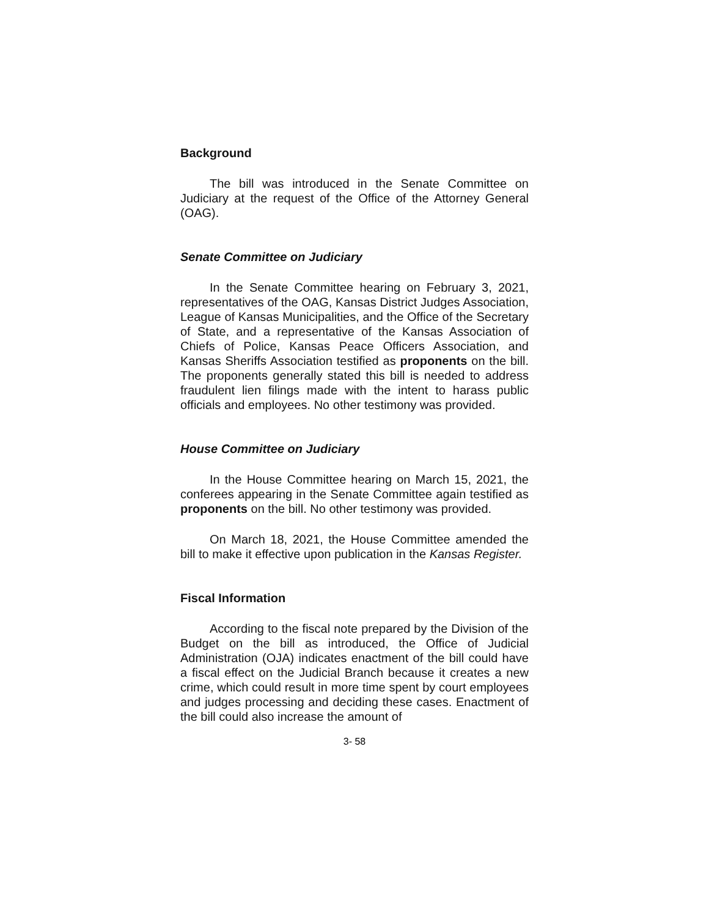Background
The bill was introduced in the Senate Committee on Judiciary at the request of the Office of the Attorney General (OAG).
Senate Committee on Judiciary
In the Senate Committee hearing on February 3, 2021, representatives of the OAG, Kansas District Judges Association, League of Kansas Municipalities, and the Office of the Secretary of State, and a representative of the Kansas Association of Chiefs of Police, Kansas Peace Officers Association, and Kansas Sheriffs Association testified as proponents on the bill. The proponents generally stated this bill is needed to address fraudulent lien filings made with the intent to harass public officials and employees. No other testimony was provided.
House Committee on Judiciary
In the House Committee hearing on March 15, 2021, the conferees appearing in the Senate Committee again testified as proponents on the bill. No other testimony was provided.
On March 18, 2021, the House Committee amended the bill to make it effective upon publication in the Kansas Register.
Fiscal Information
According to the fiscal note prepared by the Division of the Budget on the bill as introduced, the Office of Judicial Administration (OJA) indicates enactment of the bill could have a fiscal effect on the Judicial Branch because it creates a new crime, which could result in more time spent by court employees and judges processing and deciding these cases. Enactment of the bill could also increase the amount of
3- 58